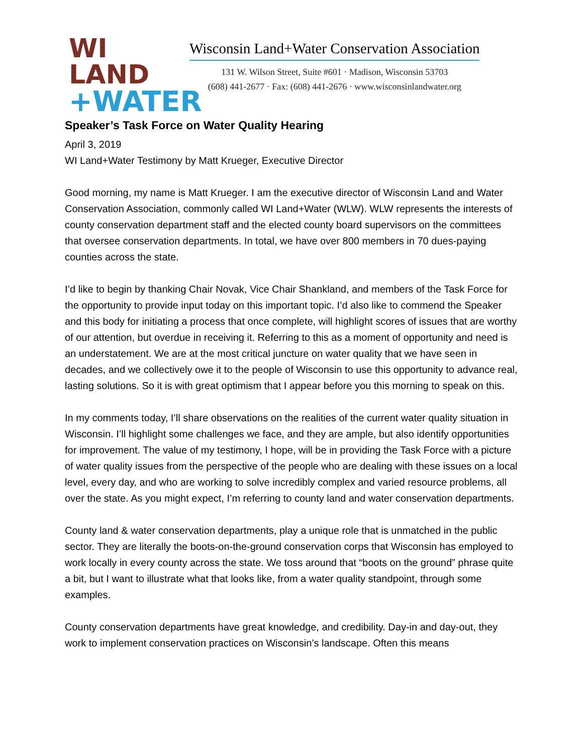WI LAND
+WATER
Wisconsin Land+Water Conservation Association
131 W. Wilson Street, Suite #601 · Madison, Wisconsin 53703
(608) 441-2677 · Fax: (608) 441-2676 · www.wisconsinlandwater.org
Speaker’s Task Force on Water Quality Hearing
April 3, 2019
WI Land+Water Testimony by Matt Krueger, Executive Director
Good morning, my name is Matt Krueger. I am the executive director of Wisconsin Land and Water Conservation Association, commonly called WI Land+Water (WLW). WLW represents the interests of county conservation department staff and the elected county board supervisors on the committees that oversee conservation departments. In total, we have over 800 members in 70 dues-paying counties across the state.
I’d like to begin by thanking Chair Novak, Vice Chair Shankland, and members of the Task Force for the opportunity to provide input today on this important topic. I’d also like to commend the Speaker and this body for initiating a process that once complete, will highlight scores of issues that are worthy of our attention, but overdue in receiving it. Referring to this as a moment of opportunity and need is an understatement. We are at the most critical juncture on water quality that we have seen in decades, and we collectively owe it to the people of Wisconsin to use this opportunity to advance real, lasting solutions. So it is with great optimism that I appear before you this morning to speak on this.
In my comments today, I’ll share observations on the realities of the current water quality situation in Wisconsin. I’ll highlight some challenges we face, and they are ample, but also identify opportunities for improvement. The value of my testimony, I hope, will be in providing the Task Force with a picture of water quality issues from the perspective of the people who are dealing with these issues on a local level, every day, and who are working to solve incredibly complex and varied resource problems, all over the state. As you might expect, I’m referring to county land and water conservation departments.
County land & water conservation departments, play a unique role that is unmatched in the public sector. They are literally the boots-on-the-ground conservation corps that Wisconsin has employed to work locally in every county across the state. We toss around that “boots on the ground” phrase quite a bit, but I want to illustrate what that looks like, from a water quality standpoint, through some examples.
County conservation departments have great knowledge, and credibility. Day-in and day-out, they work to implement conservation practices on Wisconsin’s landscape. Often this means